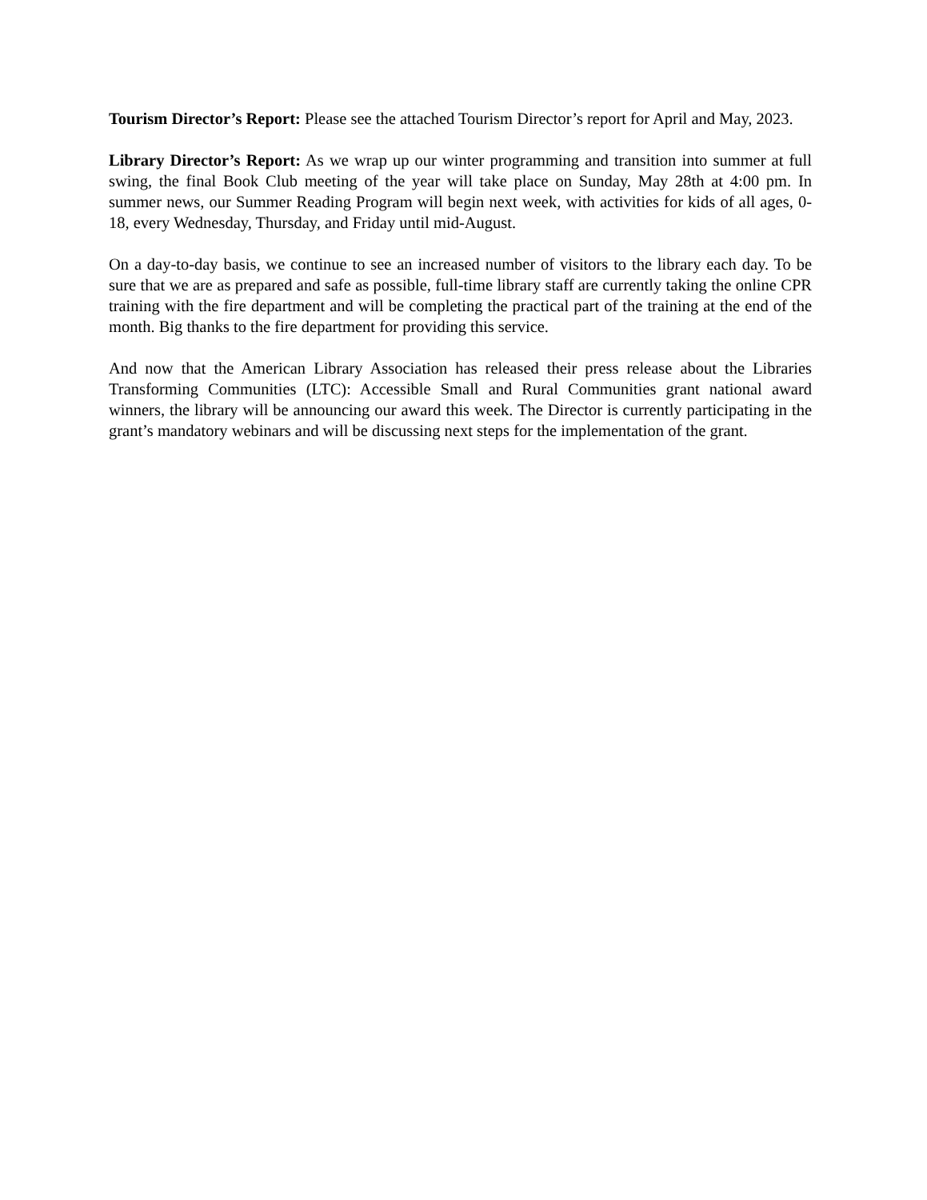Tourism Director’s Report: Please see the attached Tourism Director’s report for April and May, 2023.
Library Director’s Report: As we wrap up our winter programming and transition into summer at full swing, the final Book Club meeting of the year will take place on Sunday, May 28th at 4:00 pm. In summer news, our Summer Reading Program will begin next week, with activities for kids of all ages, 0-18, every Wednesday, Thursday, and Friday until mid-August.
On a day-to-day basis, we continue to see an increased number of visitors to the library each day. To be sure that we are as prepared and safe as possible, full-time library staff are currently taking the online CPR training with the fire department and will be completing the practical part of the training at the end of the month. Big thanks to the fire department for providing this service.
And now that the American Library Association has released their press release about the Libraries Transforming Communities (LTC): Accessible Small and Rural Communities grant national award winners, the library will be announcing our award this week. The Director is currently participating in the grant’s mandatory webinars and will be discussing next steps for the implementation of the grant.